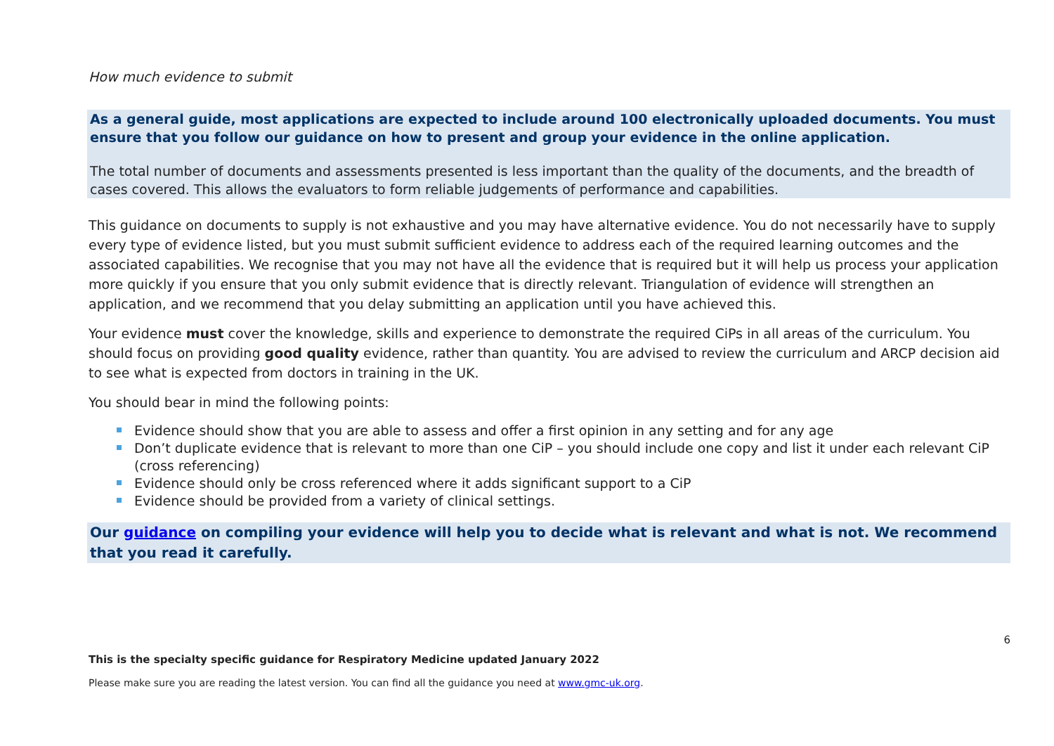How much evidence to submit
As a general guide, most applications are expected to include around 100 electronically uploaded documents. You must ensure that you follow our guidance on how to present and group your evidence in the online application.
The total number of documents and assessments presented is less important than the quality of the documents, and the breadth of cases covered. This allows the evaluators to form reliable judgements of performance and capabilities.
This guidance on documents to supply is not exhaustive and you may have alternative evidence. You do not necessarily have to supply every type of evidence listed, but you must submit sufficient evidence to address each of the required learning outcomes and the associated capabilities. We recognise that you may not have all the evidence that is required but it will help us process your application more quickly if you ensure that you only submit evidence that is directly relevant. Triangulation of evidence will strengthen an application, and we recommend that you delay submitting an application until you have achieved this.
Your evidence must cover the knowledge, skills and experience to demonstrate the required CiPs in all areas of the curriculum. You should focus on providing good quality evidence, rather than quantity. You are advised to review the curriculum and ARCP decision aid to see what is expected from doctors in training in the UK.
You should bear in mind the following points:
Evidence should show that you are able to assess and offer a first opinion in any setting and for any age
Don’t duplicate evidence that is relevant to more than one CiP – you should include one copy and list it under each relevant CiP (cross referencing)
Evidence should only be cross referenced where it adds significant support to a CiP
Evidence should be provided from a variety of clinical settings.
Our guidance on compiling your evidence will help you to decide what is relevant and what is not. We recommend that you read it carefully.
6
This is the specialty specific guidance for Respiratory Medicine updated January 2022
Please make sure you are reading the latest version. You can find all the guidance you need at www.gmc-uk.org.